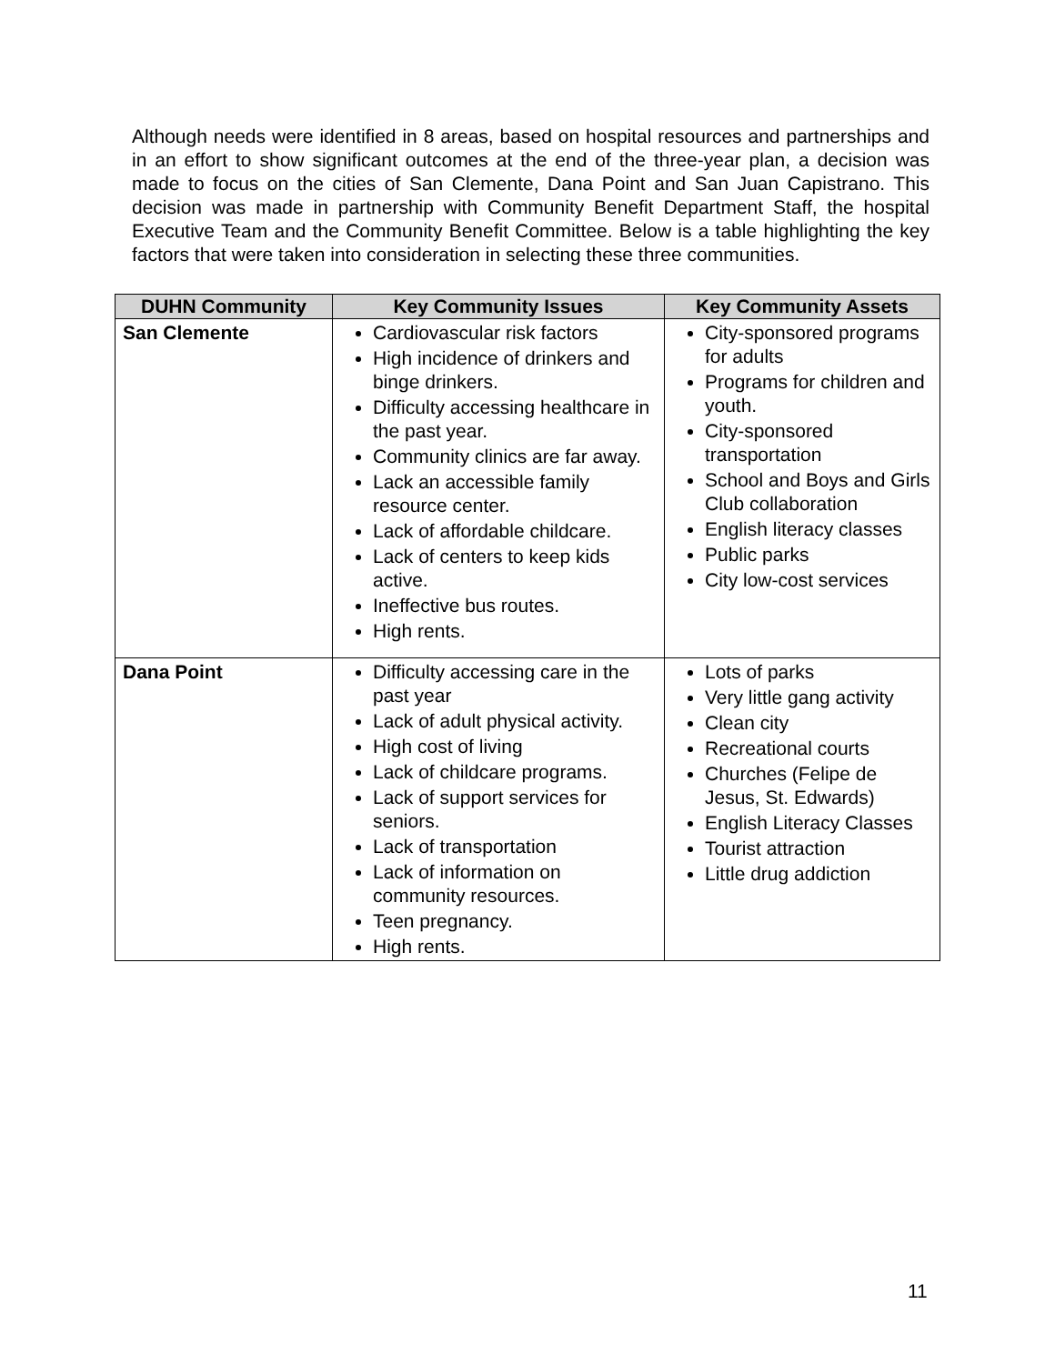Although needs were identified in 8 areas, based on hospital resources and partnerships and in an effort to show significant outcomes at the end of the three-year plan, a decision was made to focus on the cities of San Clemente, Dana Point and San Juan Capistrano. This decision was made in partnership with Community Benefit Department Staff, the hospital Executive Team and the Community Benefit Committee. Below is a table highlighting the key factors that were taken into consideration in selecting these three communities.
| DUHN Community | Key Community Issues | Key Community Assets |
| --- | --- | --- |
| San Clemente | Cardiovascular risk factors High incidence of drinkers and binge drinkers. Difficulty accessing healthcare in the past year. Community clinics are far away. Lack an accessible family resource center. Lack of affordable childcare. Lack of centers to keep kids active. Ineffective bus routes. High rents. | City-sponsored programs for adults Programs for children and youth. City-sponsored transportation School and Boys and Girls Club collaboration English literacy classes Public parks City low-cost services |
| Dana Point | Difficulty accessing care in the past year Lack of adult physical activity. High cost of living Lack of childcare programs. Lack of support services for seniors. Lack of transportation Lack of information on community resources. Teen pregnancy. High rents. | Lots of parks Very little gang activity Clean city Recreational courts Churches (Felipe de Jesus, St. Edwards) English Literacy Classes Tourist attraction Little drug addiction |
11